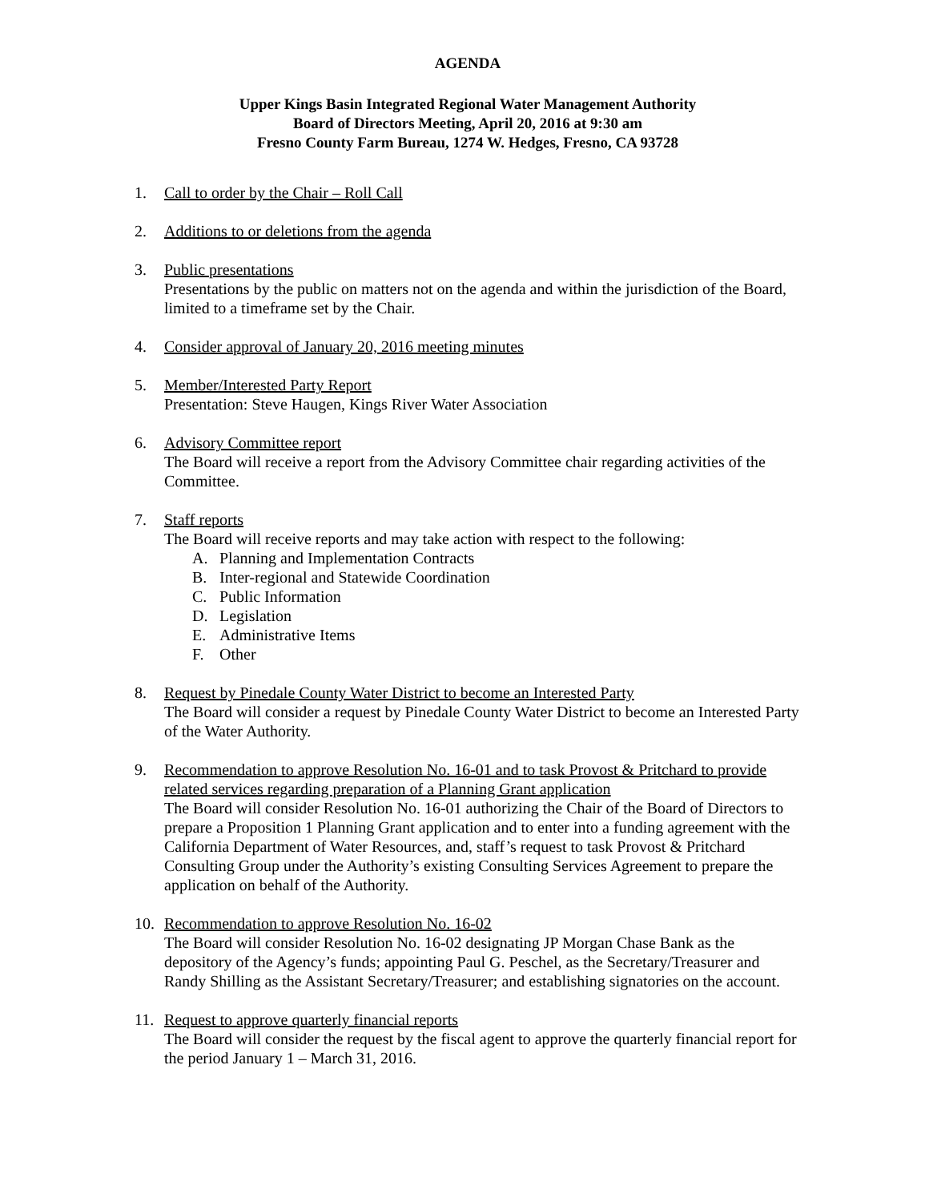AGENDA
Upper Kings Basin Integrated Regional Water Management Authority
Board of Directors Meeting, April 20, 2016 at 9:30 am
Fresno County Farm Bureau, 1274 W. Hedges, Fresno, CA 93728
1. Call to order by the Chair – Roll Call
2. Additions to or deletions from the agenda
3. Public presentations
Presentations by the public on matters not on the agenda and within the jurisdiction of the Board, limited to a timeframe set by the Chair.
4. Consider approval of January 20, 2016 meeting minutes
5. Member/Interested Party Report
Presentation: Steve Haugen, Kings River Water Association
6. Advisory Committee report
The Board will receive a report from the Advisory Committee chair regarding activities of the Committee.
7. Staff reports
The Board will receive reports and may take action with respect to the following:
A. Planning and Implementation Contracts
B. Inter-regional and Statewide Coordination
C. Public Information
D. Legislation
E. Administrative Items
F. Other
8. Request by Pinedale County Water District to become an Interested Party
The Board will consider a request by Pinedale County Water District to become an Interested Party of the Water Authority.
9. Recommendation to approve Resolution No. 16-01 and to task Provost & Pritchard to provide related services regarding preparation of a Planning Grant application
The Board will consider Resolution No. 16-01 authorizing the Chair of the Board of Directors to prepare a Proposition 1 Planning Grant application and to enter into a funding agreement with the California Department of Water Resources, and, staff’s request to task Provost & Pritchard Consulting Group under the Authority’s existing Consulting Services Agreement to prepare the application on behalf of the Authority.
10. Recommendation to approve Resolution No. 16-02
The Board will consider Resolution No. 16-02 designating JP Morgan Chase Bank as the depository of the Agency’s funds; appointing Paul G. Peschel, as the Secretary/Treasurer and Randy Shilling as the Assistant Secretary/Treasurer; and establishing signatories on the account.
11. Request to approve quarterly financial reports
The Board will consider the request by the fiscal agent to approve the quarterly financial report for the period January 1 – March 31, 2016.